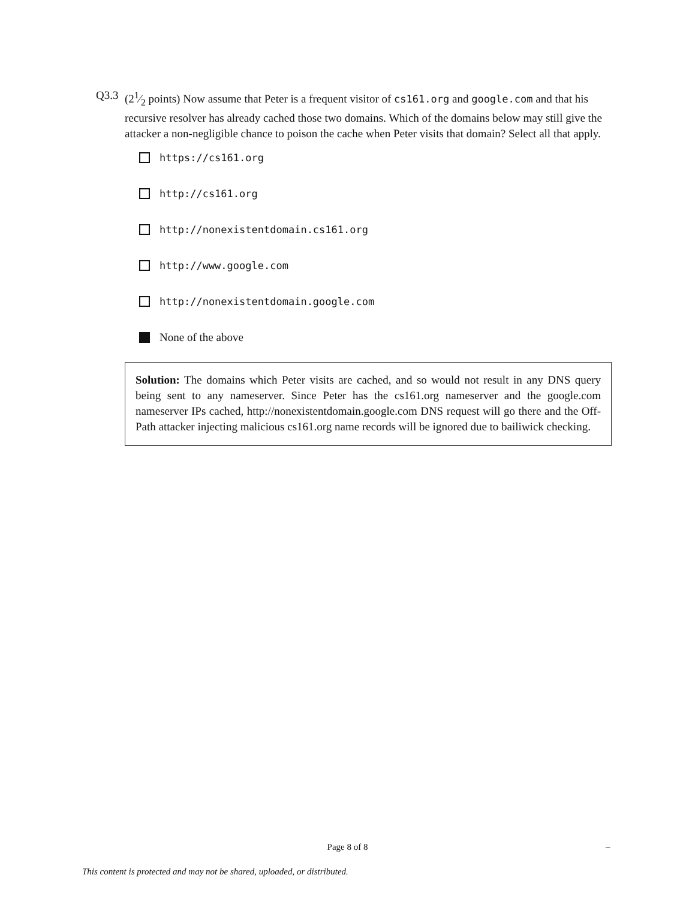Q3.3 (21⁄2 points) Now assume that Peter is a frequent visitor of cs161.org and google.com and that his recursive resolver has already cached those two domains. Which of the domains below may still give the attacker a non-negligible chance to poison the cache when Peter visits that domain? Select all that apply.
https://cs161.org
http://cs161.org
http://nonexistentdomain.cs161.org
http://www.google.com
http://nonexistentdomain.google.com
None of the above
Solution: The domains which Peter visits are cached, and so would not result in any DNS query being sent to any nameserver. Since Peter has the cs161.org nameserver and the google.com nameserver IPs cached, http://nonexistentdomain.google.com DNS request will go there and the Off-Path attacker injecting malicious cs161.org name records will be ignored due to bailiwick checking.
Page 8 of 8 –
This content is protected and may not be shared, uploaded, or distributed.